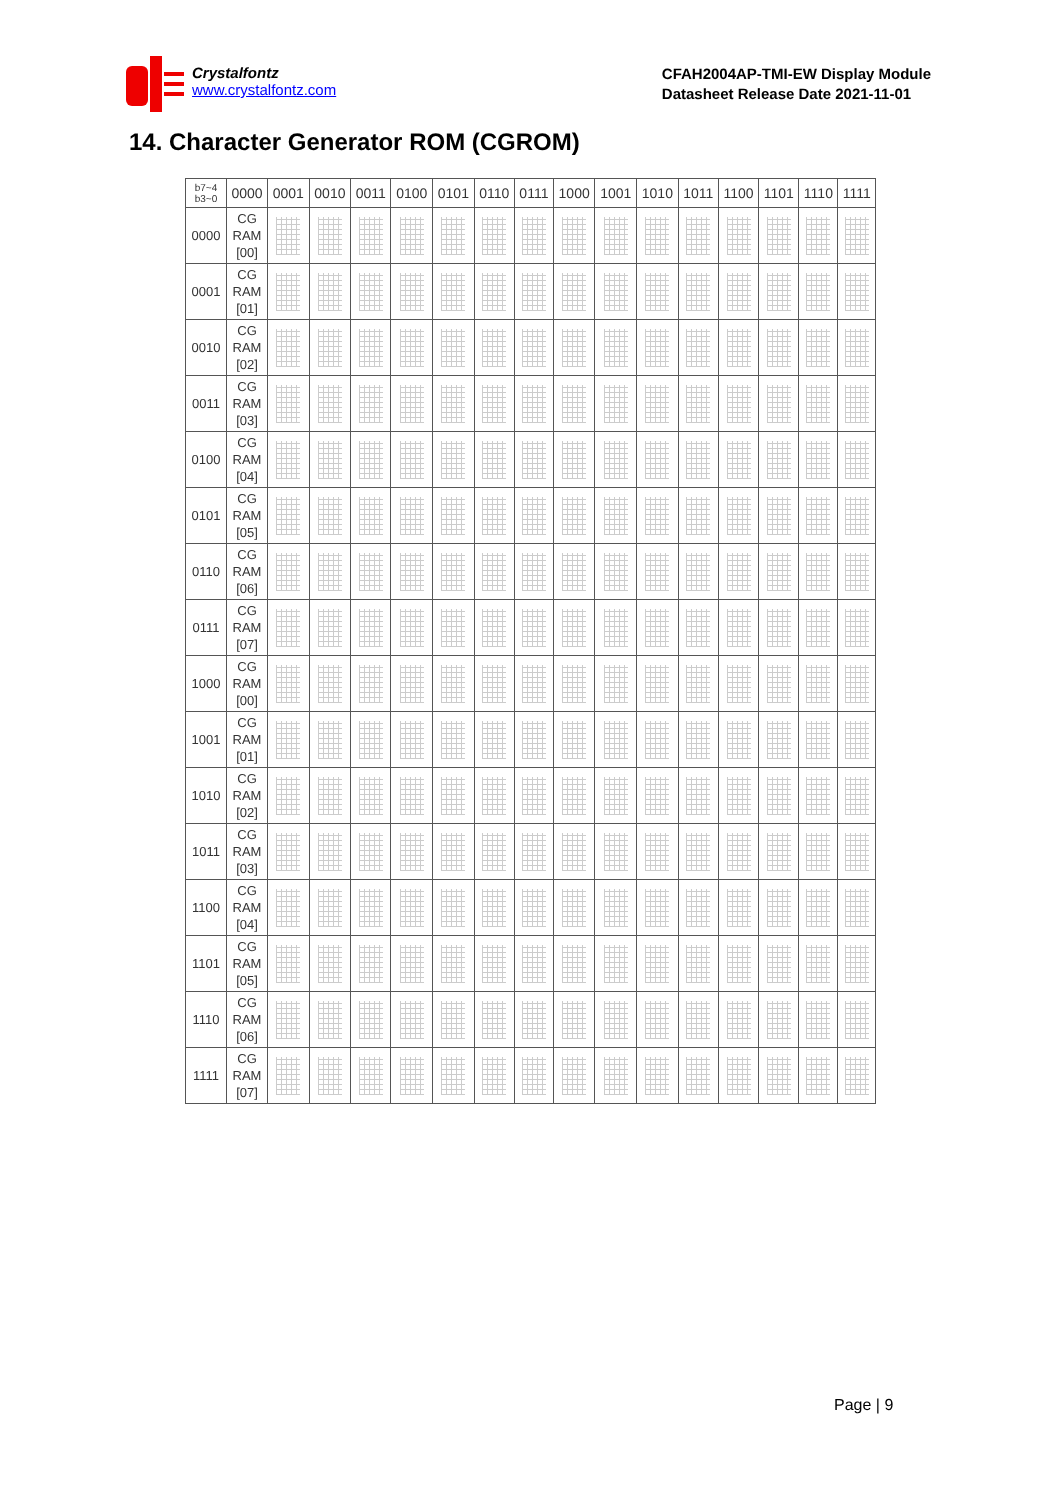Crystalfontz
www.crystalfontz.com
CFAH2004AP-TMI-EW Display Module
Datasheet Release Date 2021-11-01
14. Character Generator ROM (CGROM)
| b7~4 b3~0 | 0000 | 0001 | 0010 | 0011 | 0100 | 0101 | 0110 | 0111 | 1000 | 1001 | 1010 | 1011 | 1100 | 1101 | 1110 | 1111 |
| --- | --- | --- | --- | --- | --- | --- | --- | --- | --- | --- | --- | --- | --- | --- | --- | --- |
| 0000 | CG RAM [00] | | | | | | | | | | | | | | | |
| 0001 | CG RAM [01] | | | | | | | | | | | | | | | |
| 0010 | CG RAM [02] | | | | | | | | | | | | | | | |
| 0011 | CG RAM [03] | | | | | | | | | | | | | | | |
| 0100 | CG RAM [04] | | | | | | | | | | | | | | | |
| 0101 | CG RAM [05] | | | | | | | | | | | | | | | |
| 0110 | CG RAM [06] | | | | | | | | | | | | | | | |
| 0111 | CG RAM [07] | | | | | | | | | | | | | | | |
| 1000 | CG RAM [00] | | | | | | | | | | | | | | | |
| 1001 | CG RAM [01] | | | | | | | | | | | | | | | |
| 1010 | CG RAM [02] | | | | | | | | | | | | | | | |
| 1011 | CG RAM [03] | | | | | | | | | | | | | | | |
| 1100 | CG RAM [04] | | | | | | | | | | | | | | | |
| 1101 | CG RAM [05] | | | | | | | | | | | | | | | |
| 1110 | CG RAM [06] | | | | | | | | | | | | | | | |
| 1111 | CG RAM [07] | | | | | | | | | | | | | | | |
Page | 9